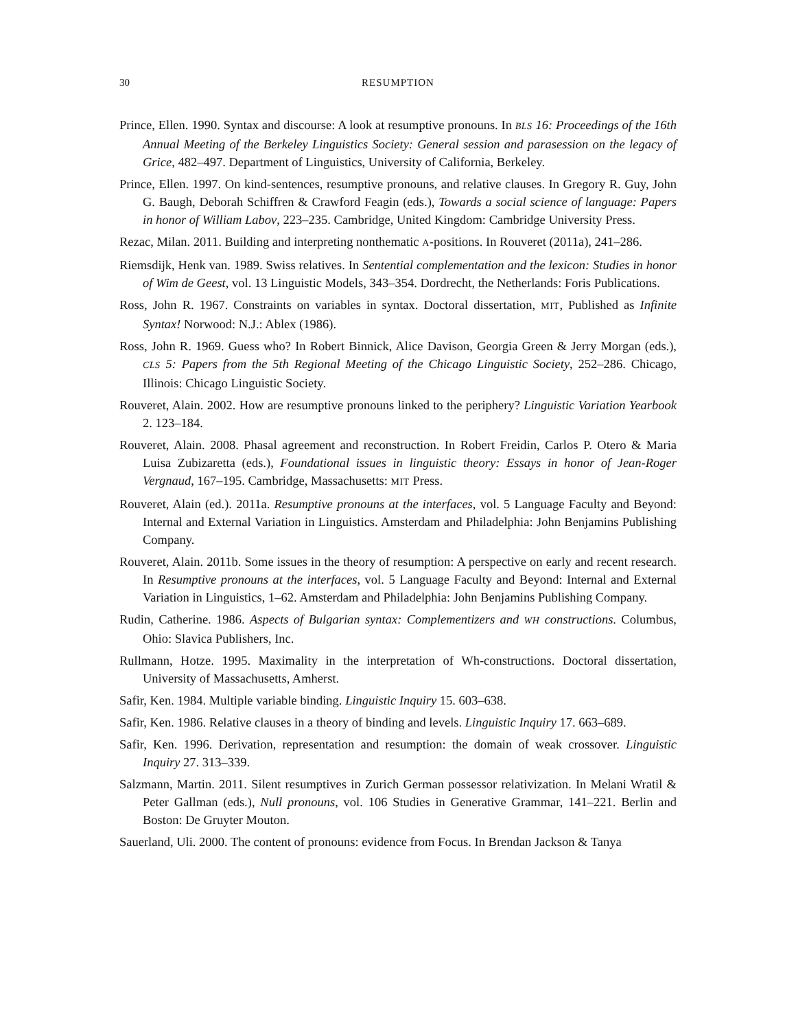30 RESUMPTION
Prince, Ellen. 1990. Syntax and discourse: A look at resumptive pronouns. In BLS 16: Proceedings of the 16th Annual Meeting of the Berkeley Linguistics Society: General session and parasession on the legacy of Grice, 482–497. Department of Linguistics, University of California, Berkeley.
Prince, Ellen. 1997. On kind-sentences, resumptive pronouns, and relative clauses. In Gregory R. Guy, John G. Baugh, Deborah Schiffren & Crawford Feagin (eds.), Towards a social science of language: Papers in honor of William Labov, 223–235. Cambridge, United Kingdom: Cambridge University Press.
Rezac, Milan. 2011. Building and interpreting nonthematic A-positions. In Rouveret (2011a), 241–286.
Riemsdijk, Henk van. 1989. Swiss relatives. In Sentential complementation and the lexicon: Studies in honor of Wim de Geest, vol. 13 Linguistic Models, 343–354. Dordrecht, the Netherlands: Foris Publications.
Ross, John R. 1967. Constraints on variables in syntax. Doctoral dissertation, MIT, Published as Infinite Syntax! Norwood: N.J.: Ablex (1986).
Ross, John R. 1969. Guess who? In Robert Binnick, Alice Davison, Georgia Green & Jerry Morgan (eds.), CLS 5: Papers from the 5th Regional Meeting of the Chicago Linguistic Society, 252–286. Chicago, Illinois: Chicago Linguistic Society.
Rouveret, Alain. 2002. How are resumptive pronouns linked to the periphery? Linguistic Variation Yearbook 2. 123–184.
Rouveret, Alain. 2008. Phasal agreement and reconstruction. In Robert Freidin, Carlos P. Otero & Maria Luisa Zubizaretta (eds.), Foundational issues in linguistic theory: Essays in honor of Jean-Roger Vergnaud, 167–195. Cambridge, Massachusetts: MIT Press.
Rouveret, Alain (ed.). 2011a. Resumptive pronouns at the interfaces, vol. 5 Language Faculty and Beyond: Internal and External Variation in Linguistics. Amsterdam and Philadelphia: John Benjamins Publishing Company.
Rouveret, Alain. 2011b. Some issues in the theory of resumption: A perspective on early and recent research. In Resumptive pronouns at the interfaces, vol. 5 Language Faculty and Beyond: Internal and External Variation in Linguistics, 1–62. Amsterdam and Philadelphia: John Benjamins Publishing Company.
Rudin, Catherine. 1986. Aspects of Bulgarian syntax: Complementizers and WH constructions. Columbus, Ohio: Slavica Publishers, Inc.
Rullmann, Hotze. 1995. Maximality in the interpretation of Wh-constructions. Doctoral dissertation, University of Massachusetts, Amherst.
Safir, Ken. 1984. Multiple variable binding. Linguistic Inquiry 15. 603–638.
Safir, Ken. 1986. Relative clauses in a theory of binding and levels. Linguistic Inquiry 17. 663–689.
Safir, Ken. 1996. Derivation, representation and resumption: the domain of weak crossover. Linguistic Inquiry 27. 313–339.
Salzmann, Martin. 2011. Silent resumptives in Zurich German possessor relativization. In Melani Wratil & Peter Gallman (eds.), Null pronouns, vol. 106 Studies in Generative Grammar, 141–221. Berlin and Boston: De Gruyter Mouton.
Sauerland, Uli. 2000. The content of pronouns: evidence from Focus. In Brendan Jackson & Tanya